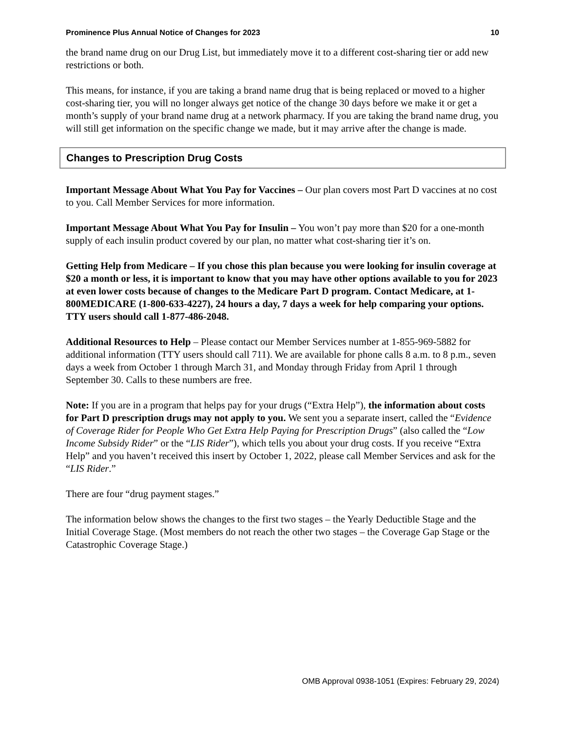Prominence Plus Annual Notice of Changes for 2023 10
the brand name drug on our Drug List, but immediately move it to a different cost-sharing tier or add new restrictions or both.
This means, for instance, if you are taking a brand name drug that is being replaced or moved to a higher cost-sharing tier, you will no longer always get notice of the change 30 days before we make it or get a month’s supply of your brand name drug at a network pharmacy. If you are taking the brand name drug, you will still get information on the specific change we made, but it may arrive after the change is made.
Changes to Prescription Drug Costs
Important Message About What You Pay for Vaccines – Our plan covers most Part D vaccines at no cost to you. Call Member Services for more information.
Important Message About What You Pay for Insulin – You won’t pay more than $20 for a one-month supply of each insulin product covered by our plan, no matter what cost-sharing tier it’s on.
Getting Help from Medicare – If you chose this plan because you were looking for insulin coverage at $20 a month or less, it is important to know that you may have other options available to you for 2023 at even lower costs because of changes to the Medicare Part D program. Contact Medicare, at 1-800MEDICARE (1-800-633-4227), 24 hours a day, 7 days a week for help comparing your options. TTY users should call 1-877-486-2048.
Additional Resources to Help – Please contact our Member Services number at 1-855-969-5882 for additional information (TTY users should call 711). We are available for phone calls 8 a.m. to 8 p.m., seven days a week from October 1 through March 31, and Monday through Friday from April 1 through September 30. Calls to these numbers are free.
Note: If you are in a program that helps pay for your drugs (“Extra Help”), the information about costs for Part D prescription drugs may not apply to you. We sent you a separate insert, called the “Evidence of Coverage Rider for People Who Get Extra Help Paying for Prescription Drugs” (also called the “Low Income Subsidy Rider” or the “LIS Rider”), which tells you about your drug costs. If you receive “Extra Help” and you haven’t received this insert by October 1, 2022, please call Member Services and ask for the “LIS Rider.”
There are four “drug payment stages.”
The information below shows the changes to the first two stages – the Yearly Deductible Stage and the Initial Coverage Stage. (Most members do not reach the other two stages – the Coverage Gap Stage or the Catastrophic Coverage Stage.)
OMB Approval 0938-1051 (Expires: February 29, 2024)